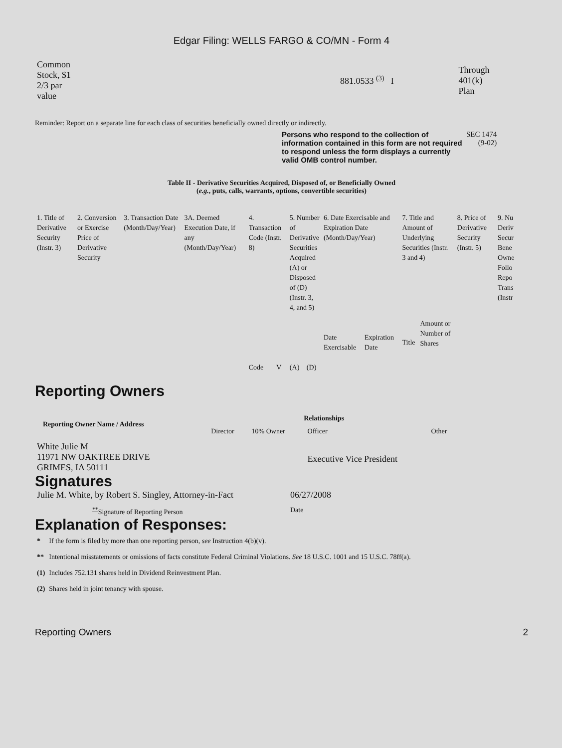Edgar Filing: WELLS FARGO & CO/MN - Form 4
| Common Stock, $1 2/3 par value | 881.0533 <sup>(3)</sup> I | Through 401(k) Plan |
Reminder: Report on a separate line for each class of securities beneficially owned directly or indirectly.
Persons who respond to the collection of information contained in this form are not required to respond unless the form displays a currently valid OMB control number.
SEC 1474
(9-02)
Table II - Derivative Securities Acquired, Disposed of, or Beneficially Owned
(e.g., puts, calls, warrants, options, convertible securities)
| 1. Title of Derivative Security (Instr. 3) | 2. Conversion or Exercise Price of Derivative Security | 3. Transaction Date (Month/Day/Year) | 3A. Deemed Execution Date, if any (Month/Day/Year) | 4. Transaction Code (Instr. 8) | | 5. Number of Derivative Securities Acquired (A) or Disposed of (D) (Instr. 3, 4, and 5) | | 6. Date Exercisable and Expiration Date (Month/Day/Year) | | 7. Title and Amount of Underlying Securities (Instr. 3 and 4) | | 8. Price of Derivative Security (Instr. 5) | 9. Nu Deriv Secur Bene Owne Follo Repo Trans (Instr |
| --- | --- | --- | --- | --- | --- | --- | --- | --- | --- | --- | --- | --- | --- |
| | | | | Code | V | (A) | (D) | Date Exercisable | Expiration Date | Title | Amount or Number of Shares | | |
Reporting Owners
| Reporting Owner Name / Address | Relationships | | | |
| --- | --- | --- | --- | --- |
| | Director | 10% Owner | Officer | Other |
| White Julie M 11971 NW OAKTREE DRIVE GRIMES, IA 50111 | | | Executive Vice President | |
Signatures
| Julie M. White, by Robert S. Singley, Attorney-in-Fact | 06/27/2008 |
| <sup>**</sup> Signature of Reporting Person | Date |
Explanation of Responses:
| * | If the form is filed by more than one reporting person, see Instruction 4(b)(v). |
| ** | Intentional misstatements or omissions of facts constitute Federal Criminal Violations. See 18 U.S.C. 1001 and 15 U.S.C. 78ff(a). |
| (1) | Includes 752.131 shares held in Dividend Reinvestment Plan. |
| (2) | Shares held in joint tenancy with spouse. |
Reporting Owners 2